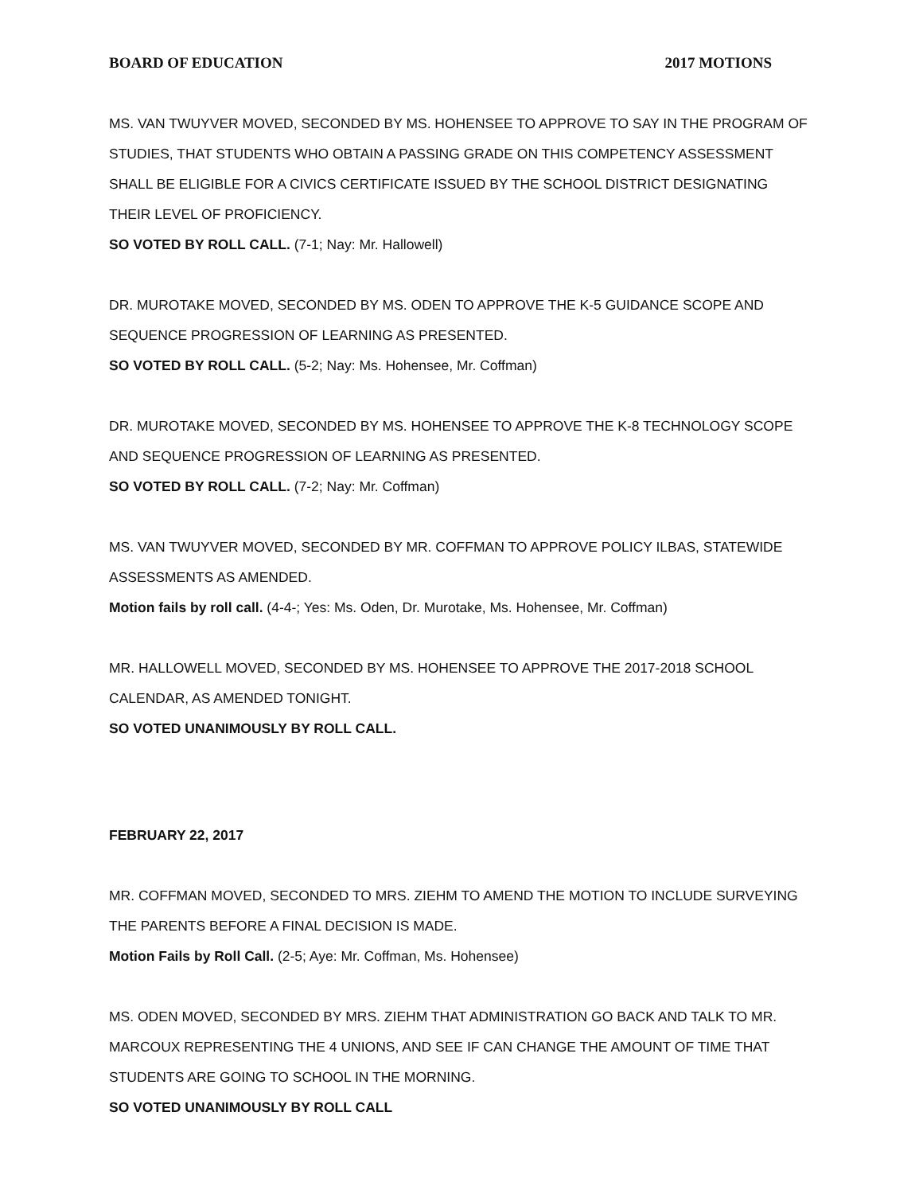BOARD OF EDUCATION 2017 MOTIONS
MS. VAN TWUYVER MOVED, SECONDED BY MS. HOHENSEE TO APPROVE TO SAY IN THE PROGRAM OF STUDIES, THAT STUDENTS WHO OBTAIN A PASSING GRADE ON THIS COMPETENCY ASSESSMENT SHALL BE ELIGIBLE FOR A CIVICS CERTIFICATE ISSUED BY THE SCHOOL DISTRICT DESIGNATING THEIR LEVEL OF PROFICIENCY.
SO VOTED BY ROLL CALL. (7-1; Nay: Mr. Hallowell)
DR. MUROTAKE MOVED, SECONDED BY MS. ODEN TO APPROVE THE K-5 GUIDANCE SCOPE AND SEQUENCE PROGRESSION OF LEARNING AS PRESENTED.
SO VOTED BY ROLL CALL. (5-2; Nay: Ms. Hohensee, Mr. Coffman)
DR. MUROTAKE MOVED, SECONDED BY MS. HOHENSEE TO APPROVE THE K-8 TECHNOLOGY SCOPE AND SEQUENCE PROGRESSION OF LEARNING AS PRESENTED.
SO VOTED BY ROLL CALL. (7-2; Nay: Mr. Coffman)
MS. VAN TWUYVER MOVED, SECONDED BY MR. COFFMAN TO APPROVE POLICY ILBAS, STATEWIDE ASSESSMENTS AS AMENDED.
Motion fails by roll call. (4-4-; Yes: Ms. Oden, Dr. Murotake, Ms. Hohensee, Mr. Coffman)
MR. HALLOWELL MOVED, SECONDED BY MS. HOHENSEE TO APPROVE THE 2017-2018 SCHOOL CALENDAR, AS AMENDED TONIGHT.
SO VOTED UNANIMOUSLY BY ROLL CALL.
FEBRUARY 22, 2017
MR. COFFMAN MOVED, SECONDED TO MRS. ZIEHM TO AMEND THE MOTION TO INCLUDE SURVEYING THE PARENTS BEFORE A FINAL DECISION IS MADE.
Motion Fails by Roll Call. (2-5; Aye: Mr. Coffman, Ms. Hohensee)
MS. ODEN MOVED, SECONDED BY MRS. ZIEHM THAT ADMINISTRATION GO BACK AND TALK TO MR. MARCOUX REPRESENTING THE 4 UNIONS, AND SEE IF CAN CHANGE THE AMOUNT OF TIME THAT STUDENTS ARE GOING TO SCHOOL IN THE MORNING.
SO VOTED UNANIMOUSLY BY ROLL CALL